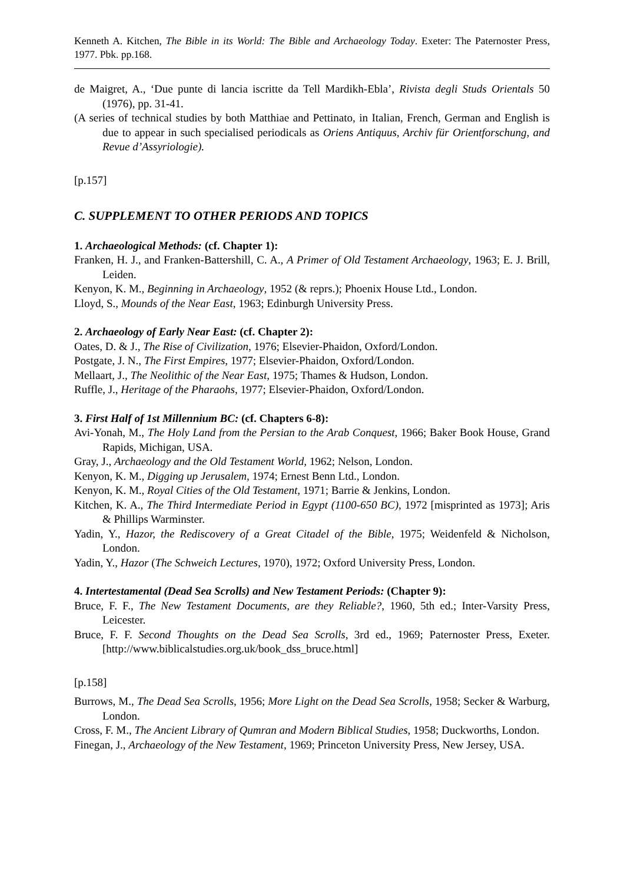Kenneth A. Kitchen, The Bible in its World: The Bible and Archaeology Today. Exeter: The Paternoster Press, 1977. Pbk. pp.168.
de Maigret, A., ‘Due punte di lancia iscritte da Tell Mardikh-Ebla’, Rivista degli Studs Orientals 50 (1976), pp. 31-41.
(A series of technical studies by both Matthiae and Pettinato, in Italian, French, German and English is due to appear in such specialised periodicals as Oriens Antiquus, Archiv für Orientforschung, and Revue d’Assyriologie).
[p.157]
C. SUPPLEMENT TO OTHER PERIODS AND TOPICS
1. Archaeological Methods: (cf. Chapter 1):
Franken, H. J., and Franken-Battershill, C. A., A Primer of Old Testament Archaeology, 1963; E. J. Brill, Leiden.
Kenyon, K. M., Beginning in Archaeology, 1952 (& reprs.); Phoenix House Ltd., London.
Lloyd, S., Mounds of the Near East, 1963; Edinburgh University Press.
2. Archaeology of Early Near East: (cf. Chapter 2):
Oates, D. & J., The Rise of Civilization, 1976; Elsevier-Phaidon, Oxford/London.
Postgate, J. N., The First Empires, 1977; Elsevier-Phaidon, Oxford/London.
Mellaart, J., The Neolithic of the Near East, 1975; Thames & Hudson, London.
Ruffle, J., Heritage of the Pharaohs, 1977; Elsevier-Phaidon, Oxford/London.
3. First Half of 1st Millennium BC: (cf. Chapters 6-8):
Avi-Yonah, M., The Holy Land from the Persian to the Arab Conquest, 1966; Baker Book House, Grand Rapids, Michigan, USA.
Gray, J., Archaeology and the Old Testament World, 1962; Nelson, London.
Kenyon, K. M., Digging up Jerusalem, 1974; Ernest Benn Ltd., London.
Kenyon, K. M., Royal Cities of the Old Testament, 1971; Barrie & Jenkins, London.
Kitchen, K. A., The Third Intermediate Period in Egypt (1100-650 BC), 1972 [misprinted as 1973]; Aris & Phillips Warminster.
Yadin, Y., Hazor, the Rediscovery of a Great Citadel of the Bible, 1975; Weidenfeld & Nicholson, London.
Yadin, Y., Hazor (The Schweich Lectures, 1970), 1972; Oxford University Press, London.
4. Intertestamental (Dead Sea Scrolls) and New Testament Periods: (Chapter 9):
Bruce, F. F., The New Testament Documents, are they Reliable?, 1960, 5th ed.; Inter-Varsity Press, Leicester.
Bruce, F. F. Second Thoughts on the Dead Sea Scrolls, 3rd ed., 1969; Paternoster Press, Exeter. [http://www.biblicalstudies.org.uk/book_dss_bruce.html]
[p.158]
Burrows, M., The Dead Sea Scrolls, 1956; More Light on the Dead Sea Scrolls, 1958; Secker & Warburg, London.
Cross, F. M., The Ancient Library of Qumran and Modern Biblical Studies, 1958; Duckworths, London.
Finegan, J., Archaeology of the New Testament, 1969; Princeton University Press, New Jersey, USA.